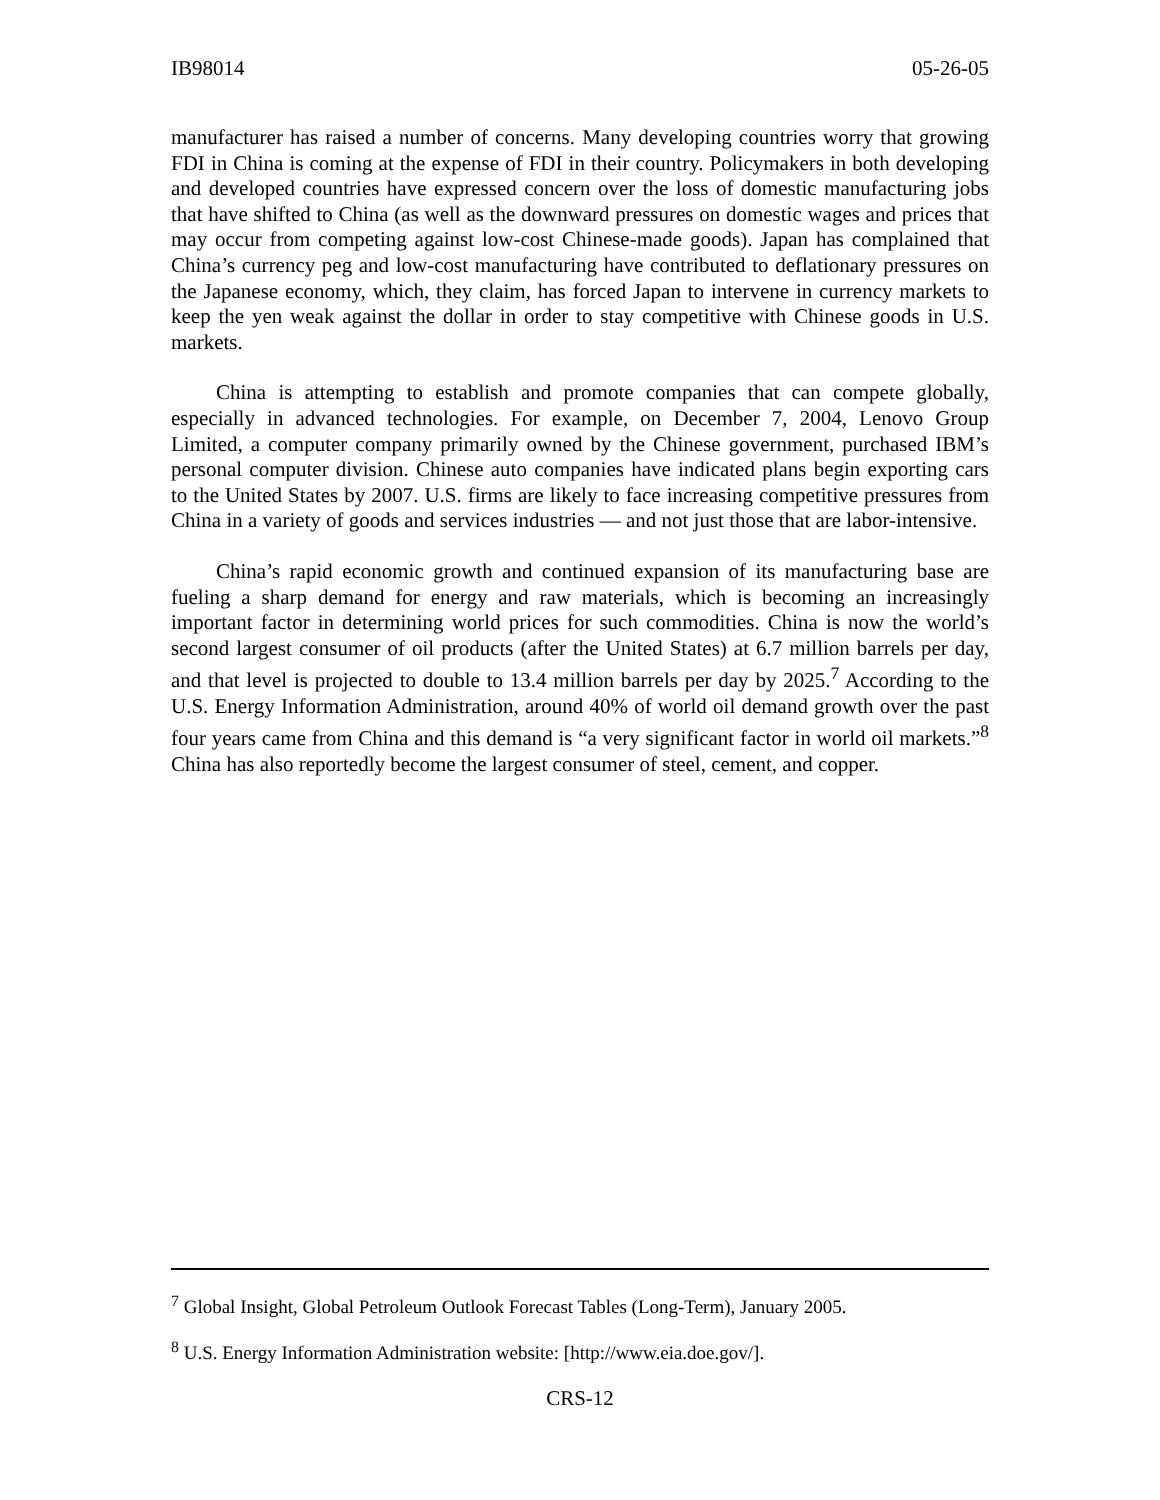IB98014 05-26-05
manufacturer has raised a number of concerns. Many developing countries worry that growing FDI in China is coming at the expense of FDI in their country. Policymakers in both developing and developed countries have expressed concern over the loss of domestic manufacturing jobs that have shifted to China (as well as the downward pressures on domestic wages and prices that may occur from competing against low-cost Chinese-made goods). Japan has complained that China’s currency peg and low-cost manufacturing have contributed to deflationary pressures on the Japanese economy, which, they claim, has forced Japan to intervene in currency markets to keep the yen weak against the dollar in order to stay competitive with Chinese goods in U.S. markets.
China is attempting to establish and promote companies that can compete globally, especially in advanced technologies. For example, on December 7, 2004, Lenovo Group Limited, a computer company primarily owned by the Chinese government, purchased IBM’s personal computer division. Chinese auto companies have indicated plans begin exporting cars to the United States by 2007. U.S. firms are likely to face increasing competitive pressures from China in a variety of goods and services industries — and not just those that are labor-intensive.
China’s rapid economic growth and continued expansion of its manufacturing base are fueling a sharp demand for energy and raw materials, which is becoming an increasingly important factor in determining world prices for such commodities. China is now the world’s second largest consumer of oil products (after the United States) at 6.7 million barrels per day, and that level is projected to double to 13.4 million barrels per day by 2025.<sup>7</sup> According to the U.S. Energy Information Administration, around 40% of world oil demand growth over the past four years came from China and this demand is “a very significant factor in world oil markets.”<sup>8</sup> China has also reportedly become the largest consumer of steel, cement, and copper.
<sup>7</sup> Global Insight, Global Petroleum Outlook Forecast Tables (Long-Term), January 2005.
<sup>8</sup> U.S. Energy Information Administration website: [http://www.eia.doe.gov/].
CRS-12